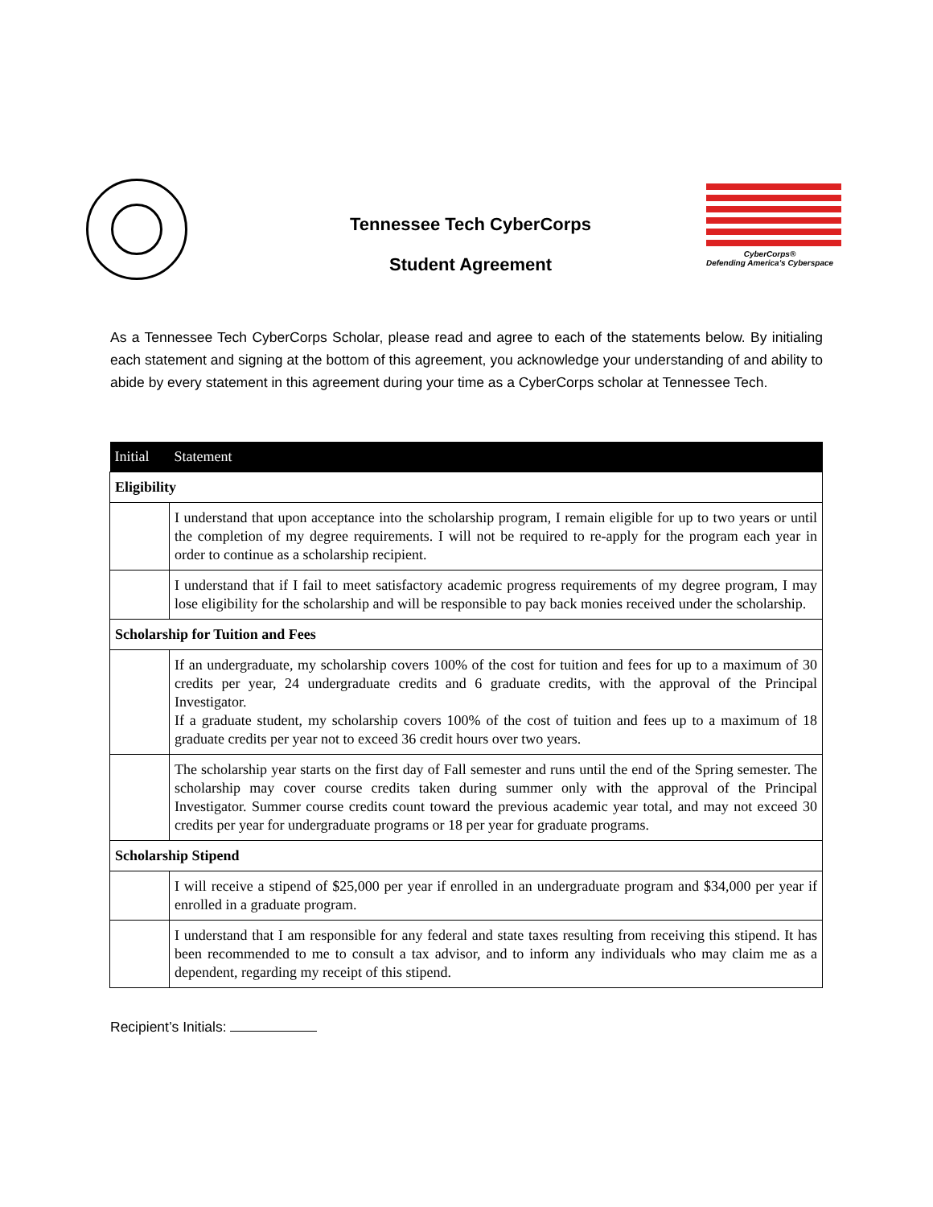Tennessee Tech CyberCorps
Student Agreement
CyberCorps®
Defending America's Cyberspace
As a Tennessee Tech CyberCorps Scholar, please read and agree to each of the statements below. By initialing each statement and signing at the bottom of this agreement, you acknowledge your understanding of and ability to abide by every statement in this agreement during your time as a CyberCorps scholar at Tennessee Tech.
| Initial | Statement |
| --- | --- |
| Eligibility | |
| | I understand that upon acceptance into the scholarship program, I remain eligible for up to two years or until the completion of my degree requirements. I will not be required to re-apply for the program each year in order to continue as a scholarship recipient. |
| | I understand that if I fail to meet satisfactory academic progress requirements of my degree program, I may lose eligibility for the scholarship and will be responsible to pay back monies received under the scholarship. |
| Scholarship for Tuition and Fees | |
| | If an undergraduate, my scholarship covers 100% of the cost for tuition and fees for up to a maximum of 30 credits per year, 24 undergraduate credits and 6 graduate credits, with the approval of the Principal Investigator. If a graduate student, my scholarship covers 100% of the cost of tuition and fees up to a maximum of 18 graduate credits per year not to exceed 36 credit hours over two years. |
| | The scholarship year starts on the first day of Fall semester and runs until the end of the Spring semester. The scholarship may cover course credits taken during summer only with the approval of the Principal Investigator. Summer course credits count toward the previous academic year total, and may not exceed 30 credits per year for undergraduate programs or 18 per year for graduate programs. |
| Scholarship Stipend | |
| | I will receive a stipend of $25,000 per year if enrolled in an undergraduate program and $34,000 per year if enrolled in a graduate program. |
| | I understand that I am responsible for any federal and state taxes resulting from receiving this stipend. It has been recommended to me to consult a tax advisor, and to inform any individuals who may claim me as a dependent, regarding my receipt of this stipend. |
Recipient’s Initials: